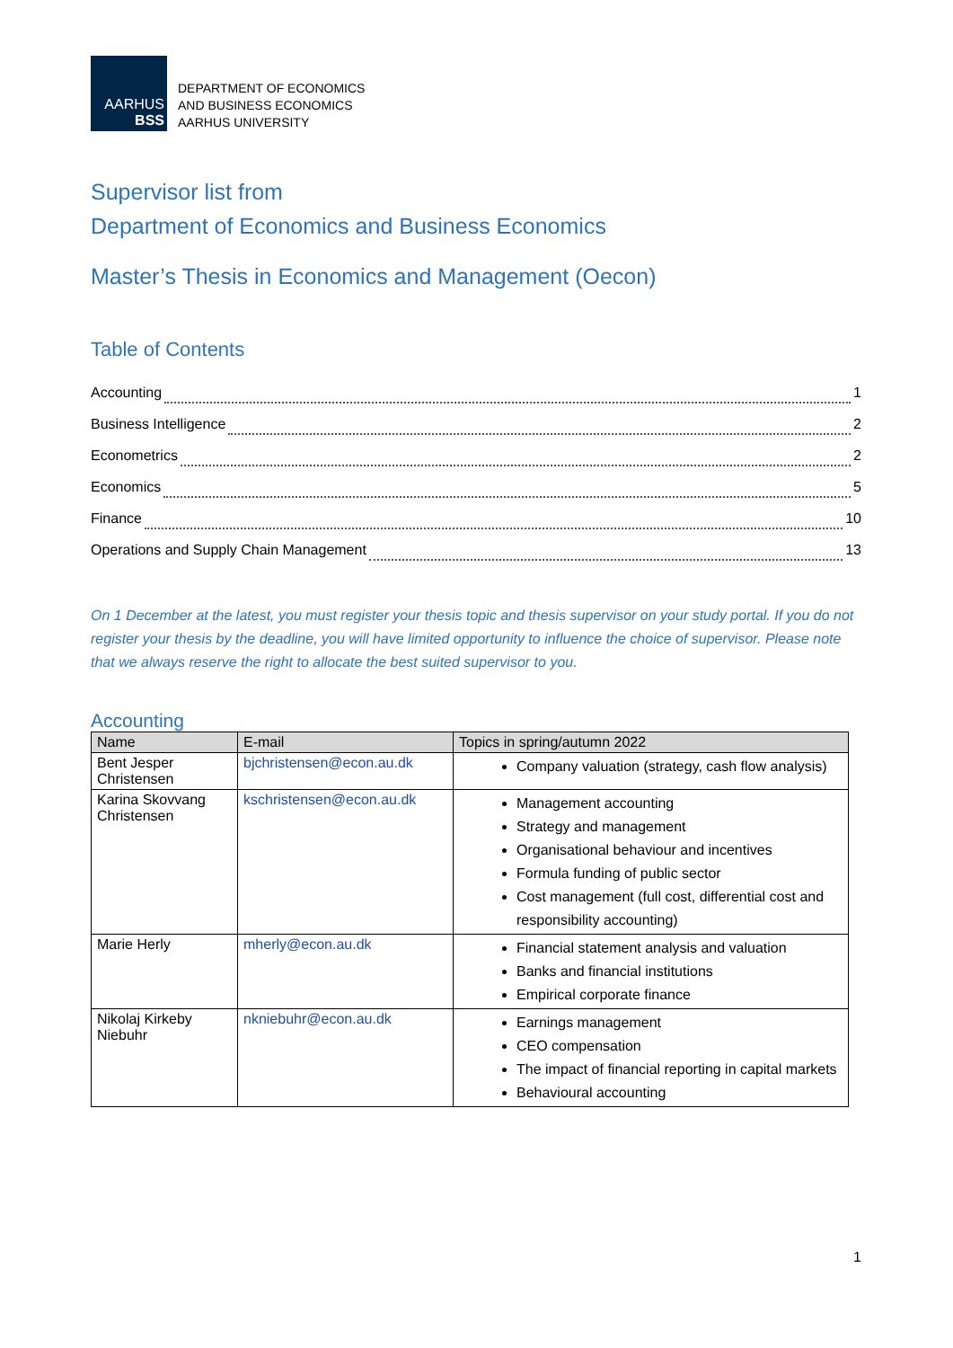AARHUS
BSS
DEPARTMENT OF ECONOMICS
AND BUSINESS ECONOMICS
AARHUS UNIVERSITY
Supervisor list from
Department of Economics and Business Economics
Master’s Thesis in Economics and Management (Oecon)
Table of Contents
Accounting 1
Business Intelligence 2
Econometrics 2
Economics 5
Finance 10
Operations and Supply Chain Management 13
On 1 December at the latest, you must register your thesis topic and thesis supervisor on your study portal. If you do not register your thesis by the deadline, you will have limited opportunity to influence the choice of supervisor. Please note that we always reserve the right to allocate the best suited supervisor to you.
Accounting
| Name | E-mail | Topics in spring/autumn 2022 |
| --- | --- | --- |
| Bent Jesper Christensen | bjchristensen@econ.au.dk | Company valuation (strategy, cash flow analysis) |
| Karina Skovvang Christensen | kschristensen@econ.au.dk | Management accounting Strategy and management Organisational behaviour and incentives Formula funding of public sector Cost management (full cost, differential cost and responsibility accounting) |
| Marie Herly | mherly@econ.au.dk | Financial statement analysis and valuation Banks and financial institutions Empirical corporate finance |
| Nikolaj Kirkeby Niebuhr | nkniebuhr@econ.au.dk | Earnings management CEO compensation The impact of financial reporting in capital markets Behavioural accounting |
1